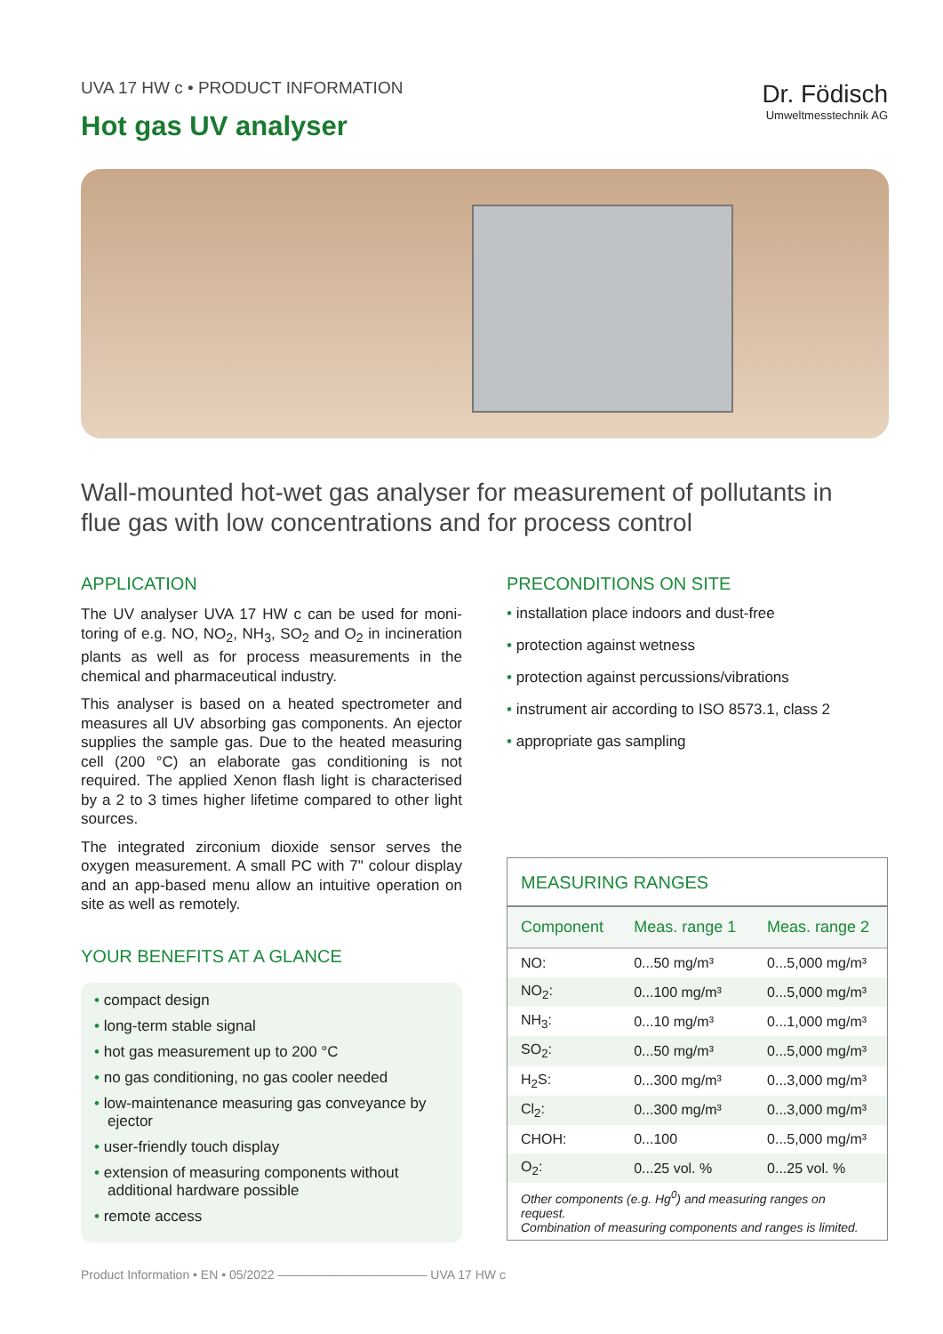UVA 17 HW c • PRODUCT INFORMATION
Hot gas UV analyser
Dr. Födisch
Umweltmesstechnik AG
Wall-mounted hot-wet gas analyser for measurement of pollutants in flue gas with low concentrations and for process control
APPLICATION
The UV analyser UVA 17 HW c can be used for moni­toring of e.g. NO, NO<sub>2</sub>, NH<sub>3</sub>, SO<sub>2</sub> and O<sub>2</sub> in incineration plants as well as for process measurements in the chemical and pharmaceutical industry.
This analyser is based on a heated spectrometer and measures all UV absorbing gas components. An ejector supplies the sample gas. Due to the heated measuring cell (200 °C) an elaborate gas conditioning is not required. The applied Xenon flash light is char­acterised by a 2 to 3 times higher lifetime compared to other light sources.
The integrated zirconium dioxide sensor serves the oxygen measurement. A small PC with 7" colour display and an app-based menu allow an intuitive operation on site as well as remotely.
YOUR BENEFITS AT A GLANCE
• compact design
• long-term stable signal
• hot gas measurement up to 200 °C
• no gas conditioning, no gas cooler needed
• low-maintenance measuring gas conveyance by ejector
• user-friendly touch display
• extension of measuring components without additional hardware possible
• remote access
PRECONDITIONS ON SITE
• installation place indoors and dust-free
• protection against wetness
• protection against percussions/vibrations
• instrument air according to ISO 8573.1, class 2
• appropriate gas sampling
MEASURING RANGES
| Component | Meas. range 1 | Meas. range 2 |
| --- | --- | --- |
| NO: | 0...50 mg/m³ | 0...5,000 mg/m³ |
| NO<sub>2</sub>: | 0...100 mg/m³ | 0...5,000 mg/m³ |
| NH<sub>3</sub>: | 0...10 mg/m³ | 0...1,000 mg/m³ |
| SO<sub>2</sub>: | 0...50 mg/m³ | 0...5,000 mg/m³ |
| H<sub>2</sub>S: | 0...300 mg/m³ | 0...3,000 mg/m³ |
| Cl<sub>2</sub>: | 0...300 mg/m³ | 0...3,000 mg/m³ |
| CHOH: | 0...100 | 0...5,000 mg/m³ |
| O<sub>2</sub>: | 0...25 vol. % | 0...25 vol. % |
Other components (e.g. Hg<sup>0</sup>) and measuring ranges on request.
Combination of measuring components and ranges is limited.
Product Information • EN • 05/2022 ———————————— UVA 17 HW c